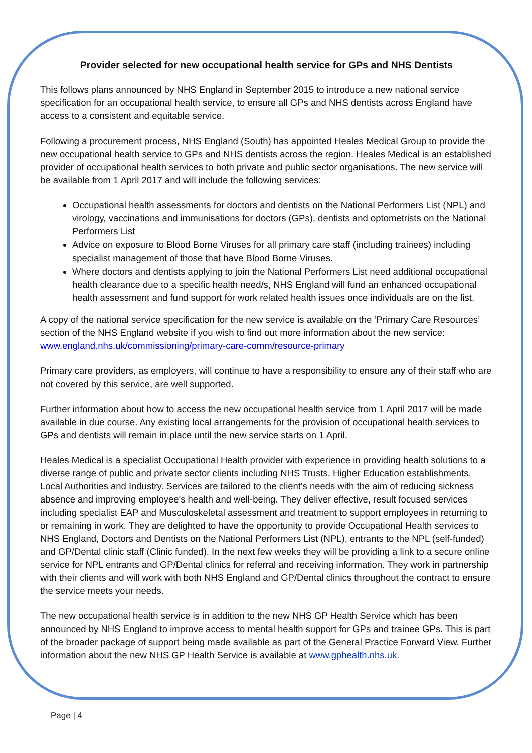Provider selected for new occupational health service for GPs and NHS Dentists
This follows plans announced by NHS England in September 2015 to introduce a new national service specification for an occupational health service, to ensure all GPs and NHS dentists across England have access to a consistent and equitable service.
Following a procurement process, NHS England (South) has appointed Heales Medical Group to provide the new occupational health service to GPs and NHS dentists across the region. Heales Medical is an established provider of occupational health services to both private and public sector organisations. The new service will be available from 1 April 2017 and will include the following services:
Occupational health assessments for doctors and dentists on the National Performers List (NPL) and virology, vaccinations and immunisations for doctors (GPs), dentists and optometrists on the National Performers List
Advice on exposure to Blood Borne Viruses for all primary care staff (including trainees) including specialist management of those that have Blood Borne Viruses.
Where doctors and dentists applying to join the National Performers List need additional occupational health clearance due to a specific health need/s, NHS England will fund an enhanced occupational health assessment and fund support for work related health issues once individuals are on the list.
A copy of the national service specification for the new service is available on the ‘Primary Care Resources’ section of the NHS England website if you wish to find out more information about the new service: www.england.nhs.uk/commissioning/primary-care-comm/resource-primary
Primary care providers, as employers, will continue to have a responsibility to ensure any of their staff who are not covered by this service, are well supported.
Further information about how to access the new occupational health service from 1 April 2017 will be made available in due course. Any existing local arrangements for the provision of occupational health services to GPs and dentists will remain in place until the new service starts on 1 April.
Heales Medical is a specialist Occupational Health provider with experience in providing health solutions to a diverse range of public and private sector clients including NHS Trusts, Higher Education establishments, Local Authorities and Industry. Services are tailored to the client's needs with the aim of reducing sickness absence and improving employee's health and well-being. They deliver effective, result focused services including specialist EAP and Musculoskeletal assessment and treatment to support employees in returning to or remaining in work. They are delighted to have the opportunity to provide Occupational Health services to NHS England, Doctors and Dentists on the National Performers List (NPL), entrants to the NPL (self-funded) and GP/Dental clinic staff (Clinic funded). In the next few weeks they will be providing a link to a secure online service for NPL entrants and GP/Dental clinics for referral and receiving information. They work in partnership with their clients and will work with both NHS England and GP/Dental clinics throughout the contract to ensure the service meets your needs.
The new occupational health service is in addition to the new NHS GP Health Service which has been announced by NHS England to improve access to mental health support for GPs and trainee GPs. This is part of the broader package of support being made available as part of the General Practice Forward View. Further information about the new NHS GP Health Service is available at www.gphealth.nhs.uk.
Page | 4